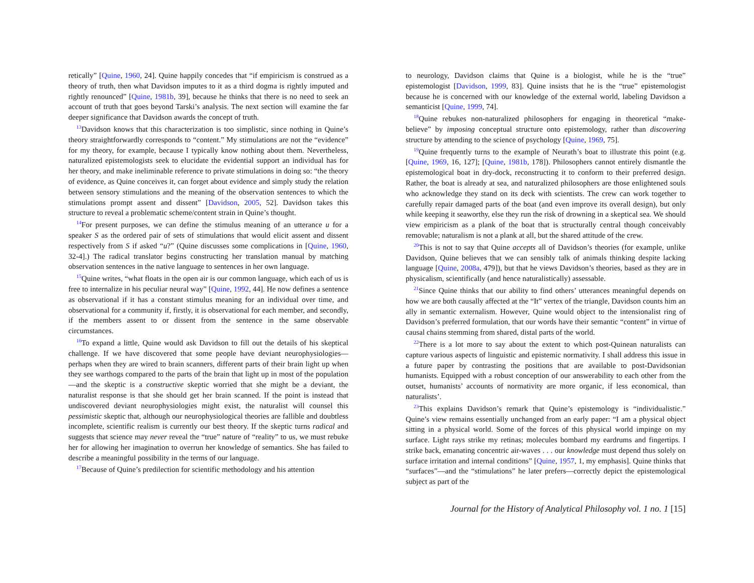retically” [Quine, 1960, 24]. Quine happily concedes that “if empiricism is construed as a theory of truth, then what Davidson imputes to it as a third dogma is rightly imputed and rightly renounced” [Quine, 1981b, 39], because he thinks that there is no need to seek an account of truth that goes beyond Tarski’s analysis. The next section will examine the far deeper significance that Davidson awards the concept of truth.
<sup>13</sup> Davidson knows that this characterization is too simplistic, since nothing in Quine’s theory straightforwardly corresponds to “content.” My stimulations are not the “evidence” for my theory, for example, because I typically know nothing about them. Nevertheless, naturalized epistemologists seek to elucidate the evidential support an individual has for her theory, and make ineliminable reference to private stimulations in doing so: “the theory of evidence, as Quine conceives it, can forget about evidence and simply study the relation between sensory stimulations and the meaning of the observation sentences to which the stimulations prompt assent and dissent” [Davidson, 2005, 52]. Davidson takes this structure to reveal a problematic scheme/content strain in Quine’s thought.
<sup>14</sup> For present purposes, we can define the stimulus meaning of an utterance u for a speaker S as the ordered pair of sets of stimulations that would elicit assent and dissent respectively from S if asked “u?” (Quine discusses some complications in [Quine, 1960, 32-4].) The radical translator begins constructing her translation manual by matching observation sentences in the native language to sentences in her own language.
<sup>15</sup> Quine writes, “what floats in the open air is our common language, which each of us is free to internalize in his peculiar neural way” [Quine, 1992, 44]. He now defines a sentence as observational if it has a constant stimulus meaning for an individual over time, and observational for a community if, firstly, it is observational for each member, and secondly, if the members assent to or dissent from the sentence in the same observable circumstances.
<sup>16</sup> To expand a little, Quine would ask Davidson to fill out the details of his skeptical challenge. If we have discovered that some people have deviant neurophysiologies—perhaps when they are wired to brain scanners, different parts of their brain light up when they see warthogs compared to the parts of the brain that light up in most of the population—and the skeptic is a constructive skeptic worried that she might be a deviant, the naturalist response is that she should get her brain scanned. If the point is instead that undiscovered deviant neurophysiologies might exist, the naturalist will counsel this pessimistic skeptic that, although our neurophysiological theories are fallible and doubtless incomplete, scientific realism is currently our best theory. If the skeptic turns radical and suggests that science may never reveal the “true” nature of “reality” to us, we must rebuke her for allowing her imagination to overrun her knowledge of semantics. She has failed to describe a meaningful possibility in the terms of our language.
<sup>17</sup> Because of Quine’s predilection for scientific methodology and his attention
to neurology, Davidson claims that Quine is a biologist, while he is the “true” epistemologist [Davidson, 1999, 83]. Quine insists that he is the “true” epistemologist because he is concerned with our knowledge of the external world, labeling Davidson a semanticist [Quine, 1999, 74].
<sup>18</sup> Quine rebukes non-naturalized philosophers for engaging in theoretical “make-believe” by imposing conceptual structure onto epistemology, rather than discovering structure by attending to the science of psychology [Quine, 1969, 75].
<sup>19</sup> Quine frequently turns to the example of Neurath’s boat to illustrate this point (e.g. [Quine, 1969, 16, 127]; [Quine, 1981b, 178]). Philosophers cannot entirely dismantle the epistemological boat in dry-dock, reconstructing it to conform to their preferred design. Rather, the boat is already at sea, and naturalized philosophers are those enlightened souls who acknowledge they stand on its deck with scientists. The crew can work together to carefully repair damaged parts of the boat (and even improve its overall design), but only while keeping it seaworthy, else they run the risk of drowning in a skeptical sea. We should view empiricism as a plank of the boat that is structurally central though conceivably removable; naturalism is not a plank at all, but the shared attitude of the crew.
<sup>20</sup> This is not to say that Quine accepts all of Davidson’s theories (for example, unlike Davidson, Quine believes that we can sensibly talk of animals thinking despite lacking language [Quine, 2008a, 479]), but that he views Davidson’s theories, based as they are in physicalism, scientifically (and hence naturalistically) assessable.
<sup>21</sup> Since Quine thinks that our ability to find others’ utterances meaningful depends on how we are both causally affected at the “It” vertex of the triangle, Davidson counts him an ally in semantic externalism. However, Quine would object to the intensionalist ring of Davidson’s preferred formulation, that our words have their semantic “content” in virtue of causal chains stemming from shared, distal parts of the world.
<sup>22</sup> There is a lot more to say about the extent to which post-Quinean naturalists can capture various aspects of linguistic and epistemic normativity. I shall address this issue in a future paper by contrasting the positions that are available to post-Davidsonian humanists. Equipped with a robust conception of our answerability to each other from the outset, humanists’ accounts of normativity are more organic, if less economical, than naturalists’.
<sup>23</sup> This explains Davidson’s remark that Quine’s epistemology is “individualistic.” Quine’s view remains essentially unchanged from an early paper: “I am a physical object sitting in a physical world. Some of the forces of this physical world impinge on my surface. Light rays strike my retinas; molecules bombard my eardrums and fingertips. I strike back, emanating concentric air-waves . . . our knowledge must depend thus solely on surface irritation and internal conditions” [Quine, 1957, 1, my emphasis]. Quine thinks that “surfaces”—and the “stimulations” he later prefers—correctly depict the epistemological subject as part of the
Journal for the History of Analytical Philosophy vol. 1 no. 1 [15]